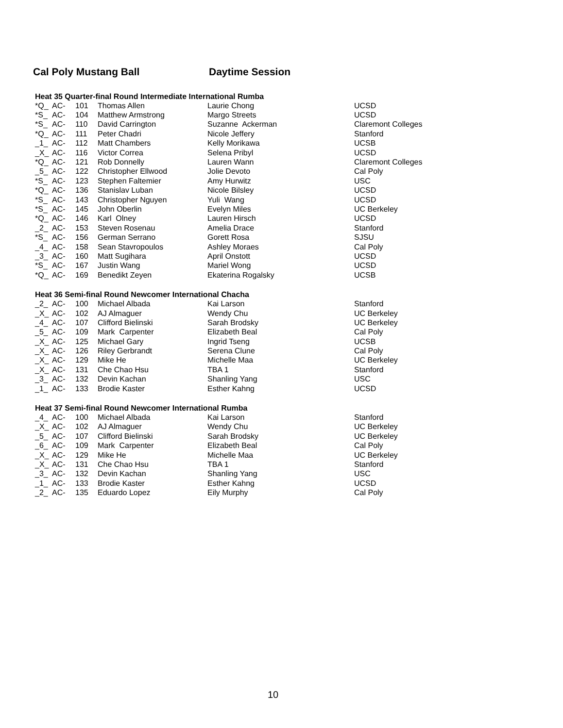Cal Poly Mustang Ball Daytime Session
Heat 35 Quarter-final Round Intermediate International Rumba
| *Q_ | AC- | 101 | Thomas Allen | Laurie Chong | UCSD |
| *S_ | AC- | 104 | Matthew Armstrong | Margo Streets | UCSD |
| *S_ | AC- | 110 | David Carrington | Suzanne Ackerman | Claremont Colleges |
| *Q_ | AC- | 111 | Peter Chadri | Nicole Jeffery | Stanford |
| _1_ | AC- | 112 | Matt Chambers | Kelly Morikawa | UCSB |
| _X_ | AC- | 116 | Victor Correa | Selena Pribyl | UCSD |
| *Q_ | AC- | 121 | Rob Donnelly | Lauren Wann | Claremont Colleges |
| _5_ | AC- | 122 | Christopher Ellwood | Jolie Devoto | Cal Poly |
| *S_ | AC- | 123 | Stephen Faltemier | Amy Hurwitz | USC |
| *Q_ | AC- | 136 | Stanislav Luban | Nicole Bilsley | UCSD |
| *S_ | AC- | 143 | Christopher Nguyen | Yuli Wang | UCSD |
| *S_ | AC- | 145 | John Oberlin | Evelyn Miles | UC Berkeley |
| *Q_ | AC- | 146 | Karl Olney | Lauren Hirsch | UCSD |
| _2_ | AC- | 153 | Steven Rosenau | Amelia Drace | Stanford |
| *S_ | AC- | 156 | German Serrano | Gorett Rosa | SJSU |
| _4_ | AC- | 158 | Sean Stavropoulos | Ashley Moraes | Cal Poly |
| _3_ | AC- | 160 | Matt Sugihara | April Onstott | UCSD |
| *S_ | AC- | 167 | Justin Wang | Mariel Wong | UCSD |
| *Q_ | AC- | 169 | Benedikt Zeyen | Ekaterina Rogalsky | UCSB |
Heat 36 Semi-final Round Newcomer International Chacha
| _2_ | AC- | 100 | Michael Albada | Kai Larson | Stanford |
| _X_ | AC- | 102 | AJ Almaguer | Wendy Chu | UC Berkeley |
| _4_ | AC- | 107 | Clifford Bielinski | Sarah Brodsky | UC Berkeley |
| _5_ | AC- | 109 | Mark Carpenter | Elizabeth Beal | Cal Poly |
| _X_ | AC- | 125 | Michael Gary | Ingrid Tseng | UCSB |
| _X_ | AC- | 126 | Riley Gerbrandt | Serena Clune | Cal Poly |
| _X_ | AC- | 129 | Mike He | Michelle Maa | UC Berkeley |
| _X_ | AC- | 131 | Che Chao Hsu | TBA 1 | Stanford |
| _3_ | AC- | 132 | Devin Kachan | Shanling Yang | USC |
| _1_ | AC- | 133 | Brodie Kaster | Esther Kahng | UCSD |
Heat 37 Semi-final Round Newcomer International Rumba
| _4_ | AC- | 100 | Michael Albada | Kai Larson | Stanford |
| _X_ | AC- | 102 | AJ Almaguer | Wendy Chu | UC Berkeley |
| _5_ | AC- | 107 | Clifford Bielinski | Sarah Brodsky | UC Berkeley |
| _6_ | AC- | 109 | Mark Carpenter | Elizabeth Beal | Cal Poly |
| _X_ | AC- | 129 | Mike He | Michelle Maa | UC Berkeley |
| _X_ | AC- | 131 | Che Chao Hsu | TBA 1 | Stanford |
| _3_ | AC- | 132 | Devin Kachan | Shanling Yang | USC |
| _1_ | AC- | 133 | Brodie Kaster | Esther Kahng | UCSD |
| _2_ | AC- | 135 | Eduardo Lopez | Eily Murphy | Cal Poly |
10